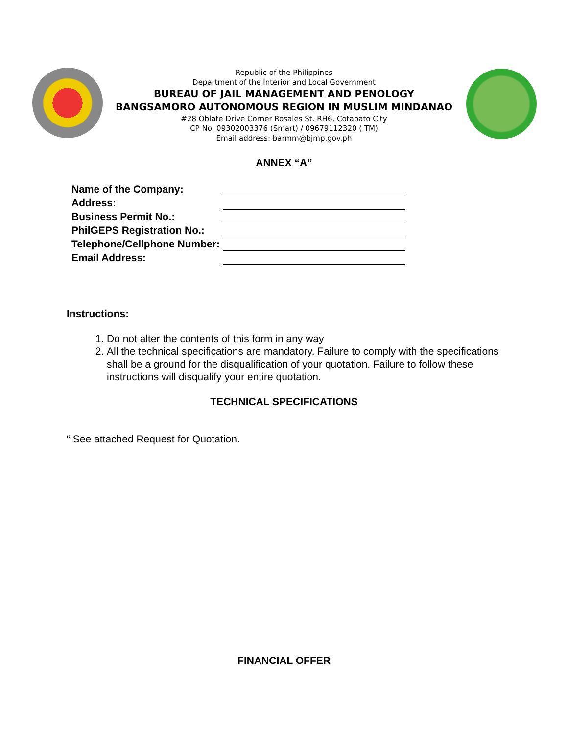Republic of the Philippines
Department of the Interior and Local Government
BUREAU OF JAIL MANAGEMENT AND PENOLOGY
BANGSAMORO AUTONOMOUS REGION IN MUSLIM MINDANAO
#28 Oblate Drive Corner Rosales St. RH6, Cotabato City
CP No. 09302003376 (Smart) / 09679112320 ( TM)
Email address: barmm@bjmp.gov.ph
ANNEX “A”
| Name of the Company: | |
| Address: | |
| Business Permit No.: | |
| PhilGEPS Registration No.: | |
| Telephone/Cellphone Number: | |
| Email Address: | |
Instructions:
1. Do not alter the contents of this form in any way
2. All the technical specifications are mandatory. Failure to comply with the specifications shall be a ground for the disqualification of your quotation. Failure to follow these instructions will disqualify your entire quotation.
TECHNICAL SPECIFICATIONS
“ See attached Request for Quotation.
FINANCIAL OFFER